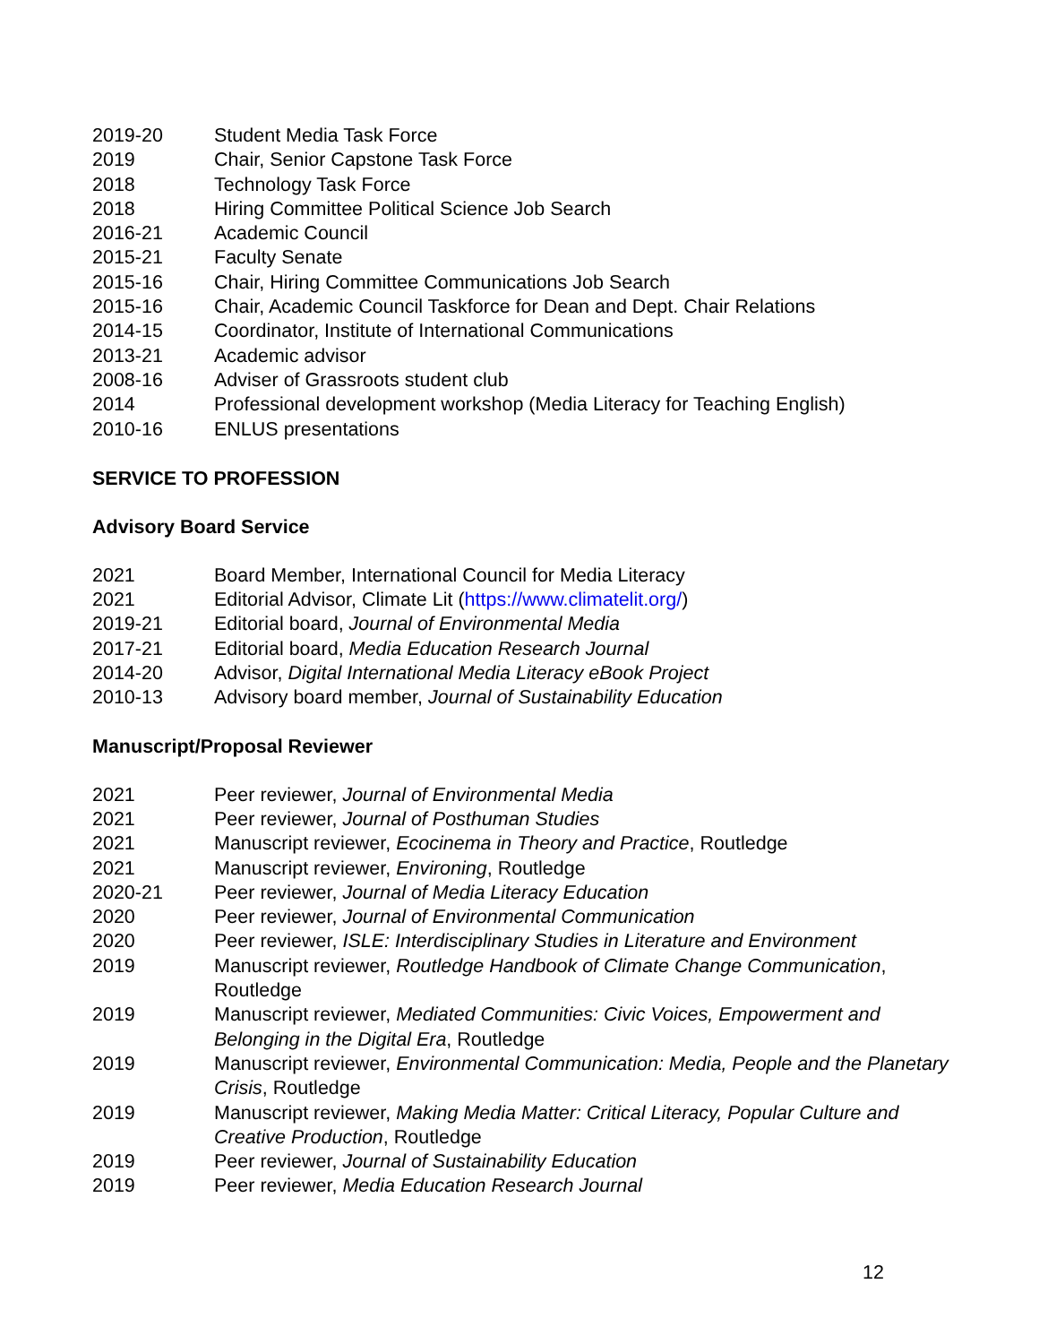2019-20 Student Media Task Force
2019 Chair, Senior Capstone Task Force
2018 Technology Task Force
2018 Hiring Committee Political Science Job Search
2016-21 Academic Council
2015-21 Faculty Senate
2015-16 Chair, Hiring Committee Communications Job Search
2015-16 Chair, Academic Council Taskforce for Dean and Dept. Chair Relations
2014-15 Coordinator, Institute of International Communications
2013-21 Academic advisor
2008-16 Adviser of Grassroots student club
2014 Professional development workshop (Media Literacy for Teaching English)
2010-16 ENLUS presentations
SERVICE TO PROFESSION
Advisory Board Service
2021 Board Member, International Council for Media Literacy
2021 Editorial Advisor, Climate Lit (https://www.climatelit.org/)
2019-21 Editorial board, Journal of Environmental Media
2017-21 Editorial board, Media Education Research Journal
2014-20 Advisor, Digital International Media Literacy eBook Project
2010-13 Advisory board member, Journal of Sustainability Education
Manuscript/Proposal Reviewer
2021 Peer reviewer, Journal of Environmental Media
2021 Peer reviewer, Journal of Posthuman Studies
2021 Manuscript reviewer, Ecocinema in Theory and Practice, Routledge
2021 Manuscript reviewer, Environing, Routledge
2020-21 Peer reviewer, Journal of Media Literacy Education
2020 Peer reviewer, Journal of Environmental Communication
2020 Peer reviewer, ISLE: Interdisciplinary Studies in Literature and Environment
2019 Manuscript reviewer, Routledge Handbook of Climate Change Communication, Routledge
2019 Manuscript reviewer, Mediated Communities: Civic Voices, Empowerment and Belonging in the Digital Era, Routledge
2019 Manuscript reviewer, Environmental Communication: Media, People and the Planetary Crisis, Routledge
2019 Manuscript reviewer, Making Media Matter: Critical Literacy, Popular Culture and Creative Production, Routledge
2019 Peer reviewer, Journal of Sustainability Education
2019 Peer reviewer, Media Education Research Journal
12